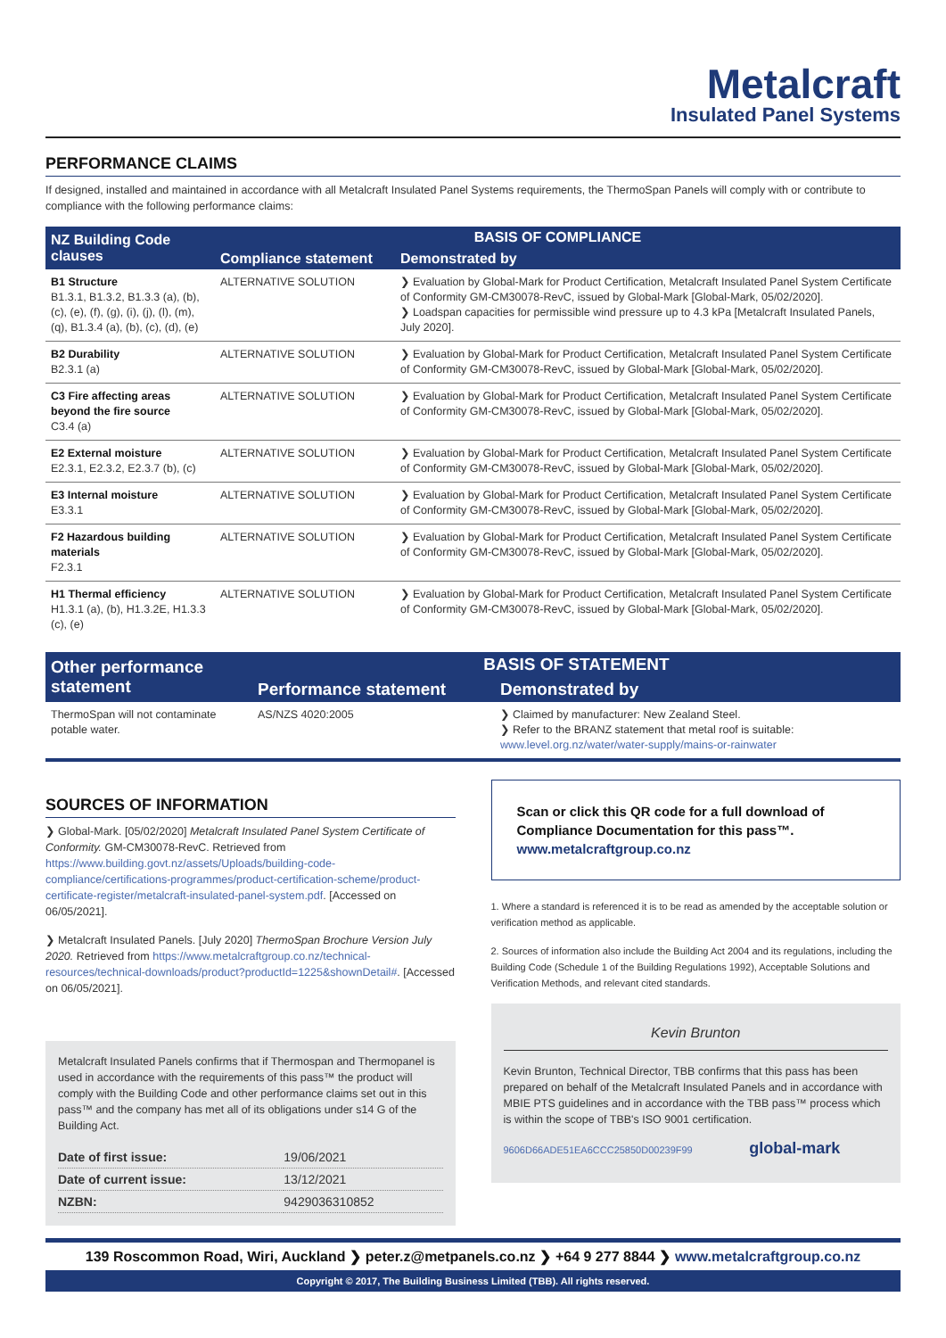Metalcraft
Insulated Panel Systems
PERFORMANCE CLAIMS
If designed, installed and maintained in accordance with all Metalcraft Insulated Panel Systems requirements, the ThermoSpan Panels will comply with or contribute to compliance with the following performance claims:
| NZ Building Code clauses | BASIS OF COMPLIANCE | |
| --- | --- | --- |
| | Compliance statement | Demonstrated by |
| B1 Structure B1.3.1, B1.3.2, B1.3.3 (a), (b), (c), (e), (f), (g), (i), (j), (l), (m), (q), B1.3.4 (a), (b), (c), (d), (e) | ALTERNATIVE SOLUTION | ❯ Evaluation by Global-Mark for Product Certification, Metalcraft Insulated Panel System Certificate of Conformity GM-CM30078-RevC, issued by Global-Mark [Global-Mark, 05/02/2020]. ❯ Loadspan capacities for permissible wind pressure up to 4.3 kPa [Metalcraft Insulated Panels, July 2020]. |
| B2 Durability B2.3.1 (a) | ALTERNATIVE SOLUTION | ❯ Evaluation by Global-Mark for Product Certification, Metalcraft Insulated Panel System Certificate of Conformity GM-CM30078-RevC, issued by Global-Mark [Global-Mark, 05/02/2020]. |
| C3 Fire affecting areas beyond the fire source C3.4 (a) | ALTERNATIVE SOLUTION | ❯ Evaluation by Global-Mark for Product Certification, Metalcraft Insulated Panel System Certificate of Conformity GM-CM30078-RevC, issued by Global-Mark [Global-Mark, 05/02/2020]. |
| E2 External moisture E2.3.1, E2.3.2, E2.3.7 (b), (c) | ALTERNATIVE SOLUTION | ❯ Evaluation by Global-Mark for Product Certification, Metalcraft Insulated Panel System Certificate of Conformity GM-CM30078-RevC, issued by Global-Mark [Global-Mark, 05/02/2020]. |
| E3 Internal moisture E3.3.1 | ALTERNATIVE SOLUTION | ❯ Evaluation by Global-Mark for Product Certification, Metalcraft Insulated Panel System Certificate of Conformity GM-CM30078-RevC, issued by Global-Mark [Global-Mark, 05/02/2020]. |
| F2 Hazardous building materials F2.3.1 | ALTERNATIVE SOLUTION | ❯ Evaluation by Global-Mark for Product Certification, Metalcraft Insulated Panel System Certificate of Conformity GM-CM30078-RevC, issued by Global-Mark [Global-Mark, 05/02/2020]. |
| H1 Thermal efficiency H1.3.1 (a), (b), H1.3.2E, H1.3.3 (c), (e) | ALTERNATIVE SOLUTION | ❯ Evaluation by Global-Mark for Product Certification, Metalcraft Insulated Panel System Certificate of Conformity GM-CM30078-RevC, issued by Global-Mark [Global-Mark, 05/02/2020]. |
| Other performance statement | BASIS OF STATEMENT | |
| --- | --- | --- |
| | Performance statement | Demonstrated by |
| ThermoSpan will not contaminate potable water. | AS/NZS 4020:2005 | ❯ Claimed by manufacturer: New Zealand Steel. ❯ Refer to the BRANZ statement that metal roof is suitable: www.level.org.nz/water/water-supply/mains-or-rainwater |
SOURCES OF INFORMATION
❯ Global-Mark. [05/02/2020] Metalcraft Insulated Panel System Certificate of Conformity. GM-CM30078-RevC. Retrieved from https://www.building.govt.nz/assets/Uploads/building-code-compliance/certifications-programmes/product-certification-scheme/product-certificate-register/metalcraft-insulated-panel-system.pdf. [Accessed on 06/05/2021].
❯ Metalcraft Insulated Panels. [July 2020] ThermoSpan Brochure Version July 2020. Retrieved from https://www.metalcraftgroup.co.nz/technical-resources/technical-downloads/product?productId=1225&shownDetail#. [Accessed on 06/05/2021].
Metalcraft Insulated Panels confirms that if Thermospan and Thermopanel is used in accordance with the requirements of this pass™ the product will comply with the Building Code and other performance claims set out in this pass™ and the company has met all of its obligations under s14 G of the Building Act.
| Date of first issue: | 19/06/2021 |
| Date of current issue: | 13/12/2021 |
| NZBN: | 9429036310852 |
Scan or click this QR code for a full download of Compliance Documentation for this pass™.
www.metalcraftgroup.co.nz
1. Where a standard is referenced it is to be read as amended by the acceptable solution or verification method as applicable.
2. Sources of information also include the Building Act 2004 and its regulations, including the Building Code (Schedule 1 of the Building Regulations 1992), Acceptable Solutions and Verification Methods, and relevant cited standards.
Kevin Brunton
Kevin Brunton, Technical Director, TBB confirms that this pass has been prepared on behalf of the Metalcraft Insulated Panels and in accordance with MBIE PTS guidelines and in accordance with the TBB pass™ process which is within the scope of TBB's ISO 9001 certification.
9606D66ADE51EA6CCC25850D00239F99 global-mark
139 Roscommon Road, Wiri, Auckland ❯ peter.z@metpanels.co.nz ❯ +64 9 277 8844 ❯ www.metalcraftgroup.co.nz
Copyright © 2017, The Building Business Limited (TBB). All rights reserved.